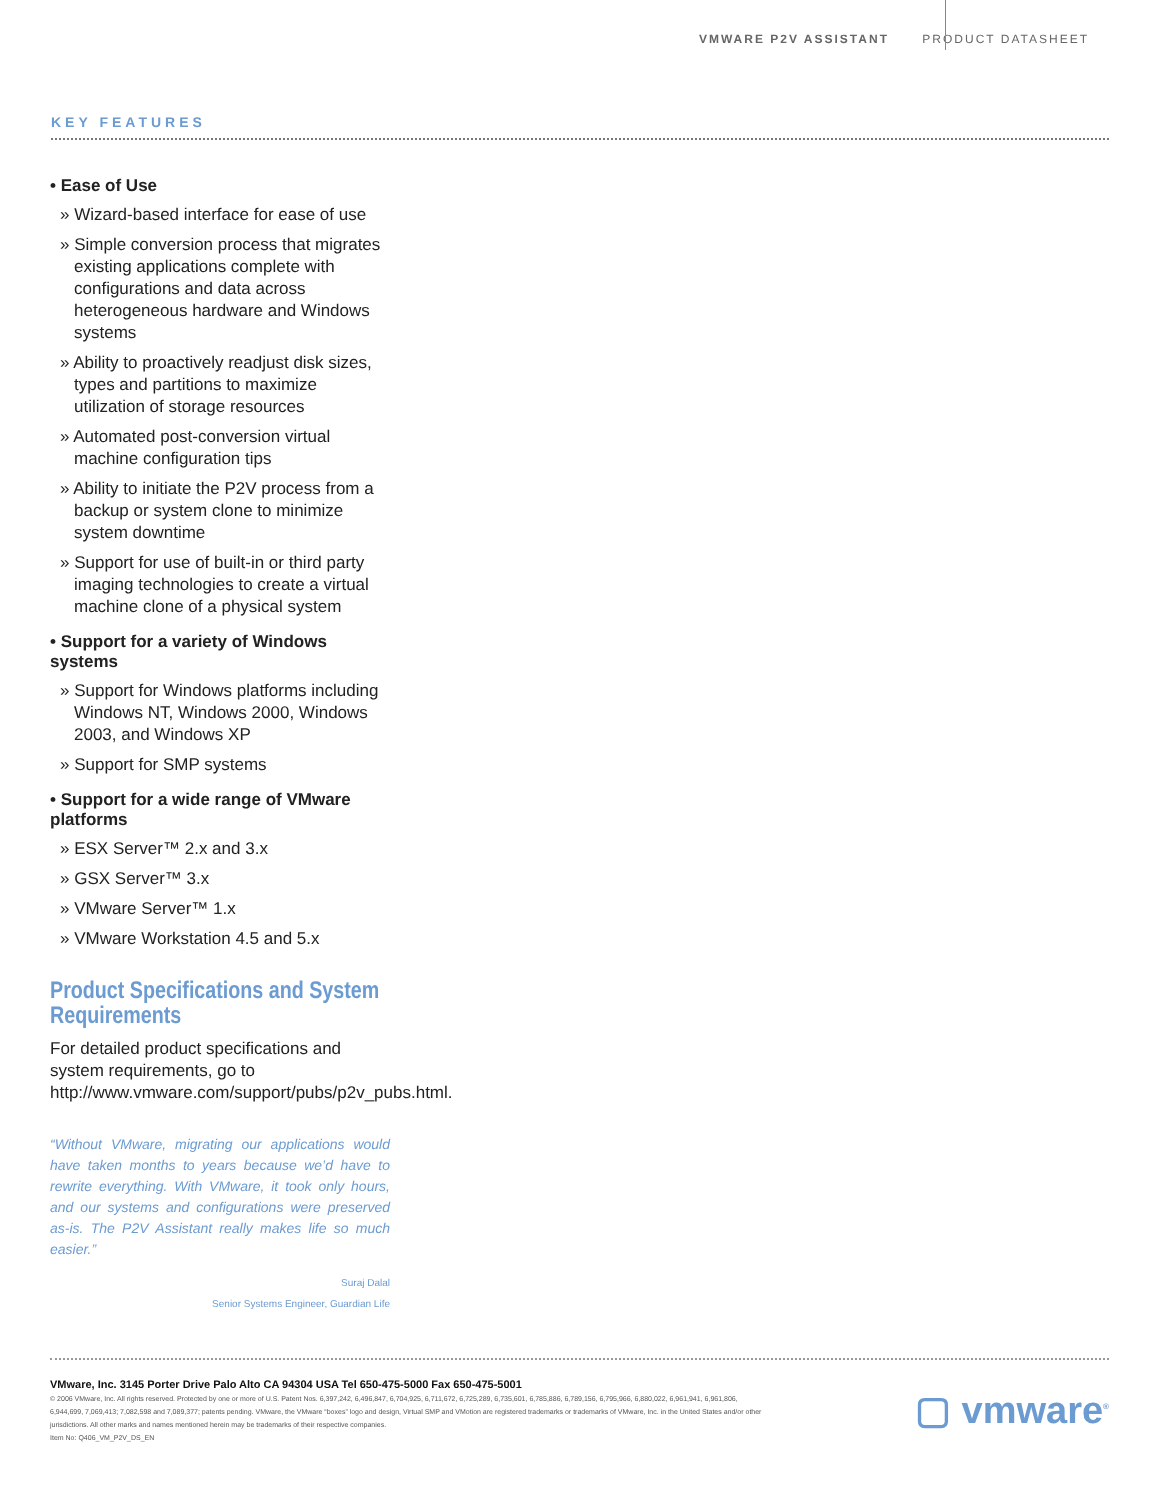VMWARE P2V ASSISTANT PRODUCT DATASHEET
KEY FEATURES
• Ease of Use
» Wizard-based interface for ease of use
» Simple conversion process that migrates existing applications complete with configurations and data across heterogeneous hardware and Windows systems
» Ability to proactively readjust disk sizes, types and partitions to maximize utilization of storage resources
» Automated post-conversion virtual machine configuration tips
» Ability to initiate the P2V process from a backup or system clone to minimize system downtime
» Support for use of built-in or third party imaging technologies to create a virtual machine clone of a physical system
• Support for a variety of Windows systems
» Support for Windows platforms including Windows NT, Windows 2000, Windows 2003, and Windows XP
» Support for SMP systems
• Support for a wide range of VMware platforms
» ESX Server™ 2.x and 3.x
» GSX Server™ 3.x
» VMware Server™ 1.x
» VMware Workstation 4.5 and 5.x
Product Specifications and System Requirements
For detailed product specifications and system requirements, go to http://www.vmware.com/support/pubs/p2v_pubs.html.
“Without VMware, migrating our applications would have taken months to years because we’d have to rewrite everything. With VMware, it took only hours, and our systems and configurations were preserved as-is. The P2V Assistant really makes life so much easier.”
Suraj Dalal
Senior Systems Engineer, Guardian Life
VMware, Inc. 3145 Porter Drive Palo Alto CA 94304 USA Tel 650-475-5000 Fax 650-475-5001
© 2006 VMware, Inc. All rights reserved. Protected by one or more of U.S. Patent Nos. 6,397,242, 6,496,847, 6,704,925, 6,711,672, 6,725,289, 6,735,601, 6,785,886, 6,789,156, 6,795,966, 6,880,022, 6,961,941, 6,961,806, 6,944,699, 7,069,413; 7,082,598 and 7,089,377; patents pending. VMware, the VMware “boxes” logo and design, Virtual SMP and VMotion are registered trademarks or trademarks of VMware, Inc. in the United States and/or other jurisdictions. All other marks and names mentioned herein may be trademarks of their respective companies.
Item No: Q406_VM_P2V_DS_EN
▢ vmware<sup>®</sup>